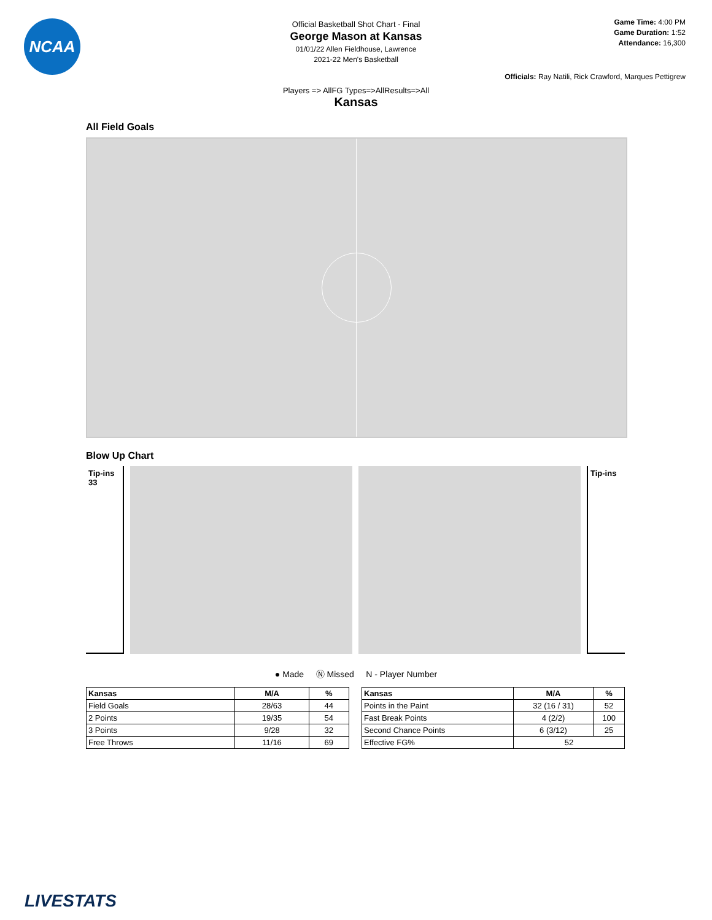NCAA
Game Time: 4:00 PM
Game Duration: 1:52
Attendance: 16,300
Official Basketball Shot Chart - Final
George Mason at Kansas
01/01/22 Allen Fieldhouse, Lawrence
2021-22 Men's Basketball
Officials: Ray Natili, Rick Crawford, Marques Pettigrew
Players => AllFG Types=>AllResults=>All
Kansas
All Field Goals
Blow Up Chart
Tip-ins
33
Tip-ins
● Made Ⓝ Missed N - Player Number
| Kansas | M/A | % |
| --- | --- | --- |
| Field Goals | 28/63 | 44 |
| 2 Points | 19/35 | 54 |
| 3 Points | 9/28 | 32 |
| Free Throws | 11/16 | 69 |
| Kansas | M/A | % |
| --- | --- | --- |
| Points in the Paint | 32 (16 / 31) | 52 |
| Fast Break Points | 4 (2/2) | 100 |
| Second Chance Points | 6 (3/12) | 25 |
| Effective FG% | 52 | |
LIVESTATS